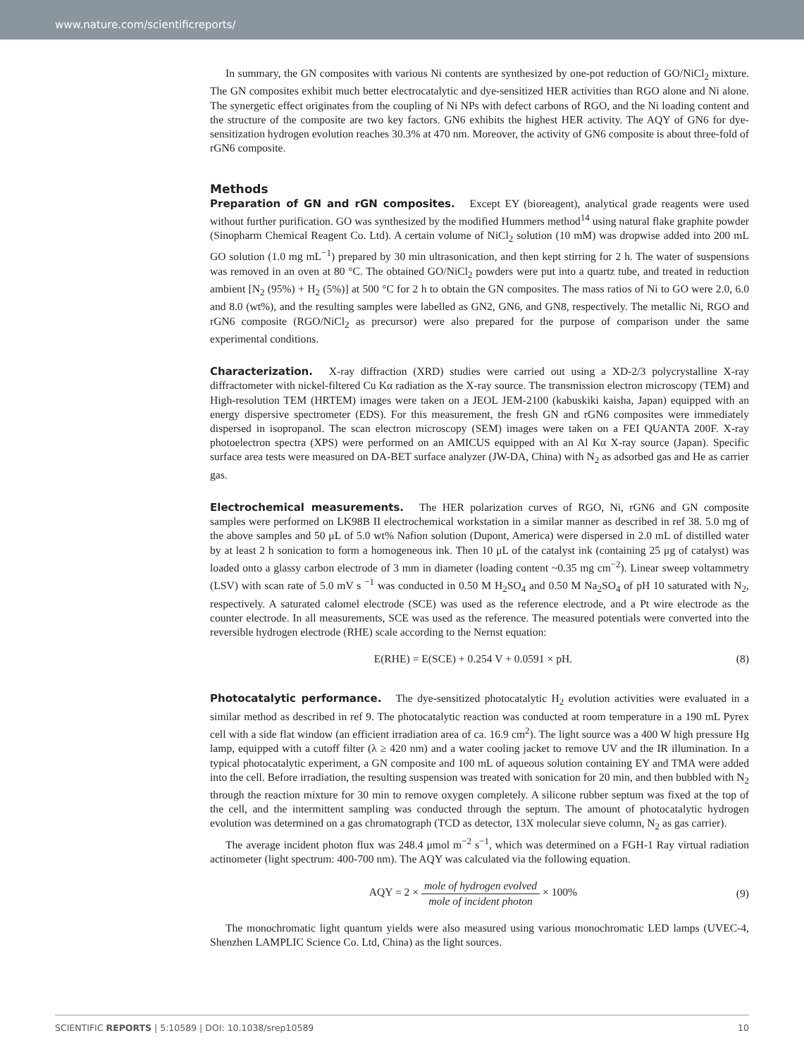www.nature.com/scientificreports/
In summary, the GN composites with various Ni contents are synthesized by one-pot reduction of GO/NiCl<sub>2</sub> mixture. The GN composites exhibit much better electrocatalytic and dye-sensitized HER activities than RGO alone and Ni alone. The synergetic effect originates from the coupling of Ni NPs with defect carbons of RGO, and the Ni loading content and the structure of the composite are two key factors. GN6 exhibits the highest HER activity. The AQY of GN6 for dye-sensitization hydrogen evolution reaches 30.3% at 470 nm. Moreover, the activity of GN6 composite is about three-fold of rGN6 composite.
Methods
Preparation of GN and rGN composites. Except EY (bioreagent), analytical grade reagents were used without further purification. GO was synthesized by the modified Hummers method<sup>14</sup> using natural flake graphite powder (Sinopharm Chemical Reagent Co. Ltd). A certain volume of NiCl<sub>2</sub> solution (10 mM) was dropwise added into 200 mL GO solution (1.0 mg mL<sup>−1</sup>) prepared by 30 min ultrasonication, and then kept stirring for 2 h. The water of suspensions was removed in an oven at 80 °C. The obtained GO/NiCl<sub>2</sub> powders were put into a quartz tube, and treated in reduction ambient [N<sub>2</sub> (95%) + H<sub>2</sub> (5%)] at 500 °C for 2 h to obtain the GN composites. The mass ratios of Ni to GO were 2.0, 6.0 and 8.0 (wt%), and the resulting samples were labelled as GN2, GN6, and GN8, respectively. The metallic Ni, RGO and rGN6 composite (RGO/NiCl<sub>2</sub> as precursor) were also prepared for the purpose of comparison under the same experimental conditions.
Characterization. X-ray diffraction (XRD) studies were carried out using a XD-2/3 polycrystalline X-ray diffractometer with nickel-filtered Cu Kα radiation as the X-ray source. The transmission electron microscopy (TEM) and High-resolution TEM (HRTEM) images were taken on a JEOL JEM-2100 (kabuskiki kaisha, Japan) equipped with an energy dispersive spectrometer (EDS). For this measurement, the fresh GN and rGN6 composites were immediately dispersed in isopropanol. The scan electron microscopy (SEM) images were taken on a FEI QUANTA 200F. X-ray photoelectron spectra (XPS) were performed on an AMICUS equipped with an Al Kα X-ray source (Japan). Specific surface area tests were measured on DA-BET surface analyzer (JW-DA, China) with N<sub>2</sub> as adsorbed gas and He as carrier gas.
Electrochemical measurements. The HER polarization curves of RGO, Ni, rGN6 and GN composite samples were performed on LK98B II electrochemical workstation in a similar manner as described in ref 38. 5.0 mg of the above samples and 50 μL of 5.0 wt% Nafion solution (Dupont, America) were dispersed in 2.0 mL of distilled water by at least 2 h sonication to form a homogeneous ink. Then 10 μL of the catalyst ink (containing 25 μg of catalyst) was loaded onto a glassy carbon electrode of 3 mm in diameter (loading content ~0.35 mg cm<sup>−2</sup>). Linear sweep voltammetry (LSV) with scan rate of 5.0 mV s <sup>−1</sup> was conducted in 0.50 M H<sub>2</sub>SO<sub>4</sub> and 0.50 M Na<sub>2</sub>SO<sub>4</sub> of pH 10 saturated with N<sub>2</sub>, respectively. A saturated calomel electrode (SCE) was used as the reference electrode, and a Pt wire electrode as the counter electrode. In all measurements, SCE was used as the reference. The measured potentials were converted into the reversible hydrogen electrode (RHE) scale according to the Nernst equation:
E(RHE) = E(SCE) + 0.254 V + 0.0591 × pH. (8)
Photocatalytic performance. The dye-sensitized photocatalytic H<sub>2</sub> evolution activities were evaluated in a similar method as described in ref 9. The photocatalytic reaction was conducted at room temperature in a 190 mL Pyrex cell with a side flat window (an efficient irradiation area of ca. 16.9 cm<sup>2</sup>). The light source was a 400 W high pressure Hg lamp, equipped with a cutoff filter (λ ≥ 420 nm) and a water cooling jacket to remove UV and the IR illumination. In a typical photocatalytic experiment, a GN composite and 100 mL of aqueous solution containing EY and TMA were added into the cell. Before irradiation, the resulting suspension was treated with sonication for 20 min, and then bubbled with N<sub>2</sub> through the reaction mixture for 30 min to remove oxygen completely. A silicone rubber septum was fixed at the top of the cell, and the intermittent sampling was conducted through the septum. The amount of photocatalytic hydrogen evolution was determined on a gas chromatograph (TCD as detector, 13X molecular sieve column, N<sub>2</sub> as gas carrier).
The average incident photon flux was 248.4 μmol m<sup>−2</sup> s<sup>−1</sup>, which was determined on a FGH-1 Ray virtual radiation actinometer (light spectrum: 400-700 nm). The AQY was calculated via the following equation.
AQY = 2 × mole of hydrogen evolved mole of incident photon × 100% (9)
The monochromatic light quantum yields were also measured using various monochromatic LED lamps (UVEC-4, Shenzhen LAMPLIC Science Co. Ltd, China) as the light sources.
SCIENTIFIC REPORTS | 5:10589 | DOI: 10.1038/srep10589 10